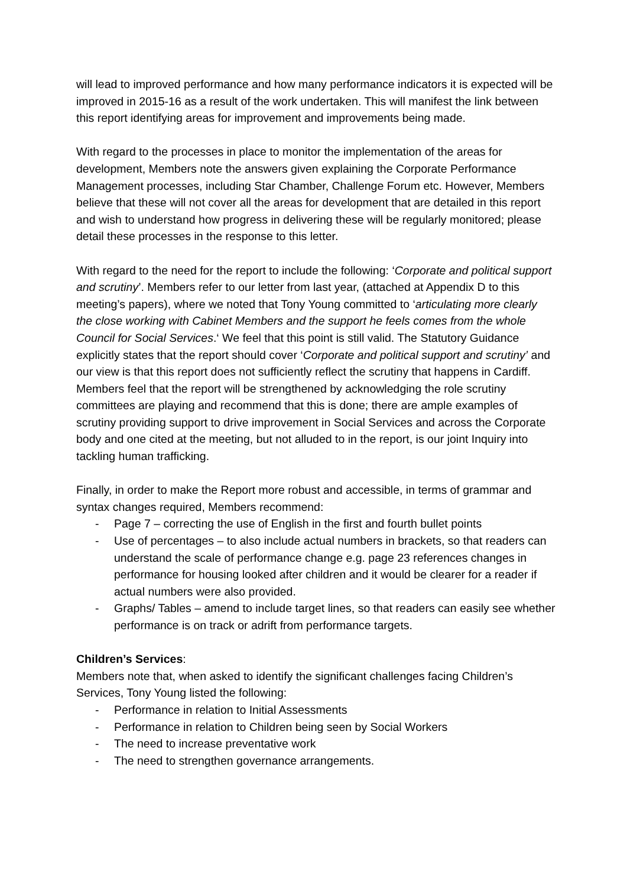will lead to improved performance and how many performance indicators it is expected will be improved in 2015-16 as a result of the work undertaken. This will manifest the link between this report identifying areas for improvement and improvements being made.
With regard to the processes in place to monitor the implementation of the areas for development, Members note the answers given explaining the Corporate Performance Management processes, including Star Chamber, Challenge Forum etc. However, Members believe that these will not cover all the areas for development that are detailed in this report and wish to understand how progress in delivering these will be regularly monitored; please detail these processes in the response to this letter.
With regard to the need for the report to include the following: ‘Corporate and political support and scrutiny’. Members refer to our letter from last year, (attached at Appendix D to this meeting’s papers), where we noted that Tony Young committed to ‘articulating more clearly the close working with Cabinet Members and the support he feels comes from the whole Council for Social Services.‘ We feel that this point is still valid. The Statutory Guidance explicitly states that the report should cover ‘Corporate and political support and scrutiny’ and our view is that this report does not sufficiently reflect the scrutiny that happens in Cardiff. Members feel that the report will be strengthened by acknowledging the role scrutiny committees are playing and recommend that this is done; there are ample examples of scrutiny providing support to drive improvement in Social Services and across the Corporate body and one cited at the meeting, but not alluded to in the report, is our joint Inquiry into tackling human trafficking.
Finally, in order to make the Report more robust and accessible, in terms of grammar and syntax changes required, Members recommend:
- Page 7 – correcting the use of English in the first and fourth bullet points
- Use of percentages – to also include actual numbers in brackets, so that readers can understand the scale of performance change e.g. page 23 references changes in performance for housing looked after children and it would be clearer for a reader if actual numbers were also provided.
- Graphs/ Tables – amend to include target lines, so that readers can easily see whether performance is on track or adrift from performance targets.
Children’s Services:
Members note that, when asked to identify the significant challenges facing Children’s Services, Tony Young listed the following:
- Performance in relation to Initial Assessments
- Performance in relation to Children being seen by Social Workers
- The need to increase preventative work
- The need to strengthen governance arrangements.